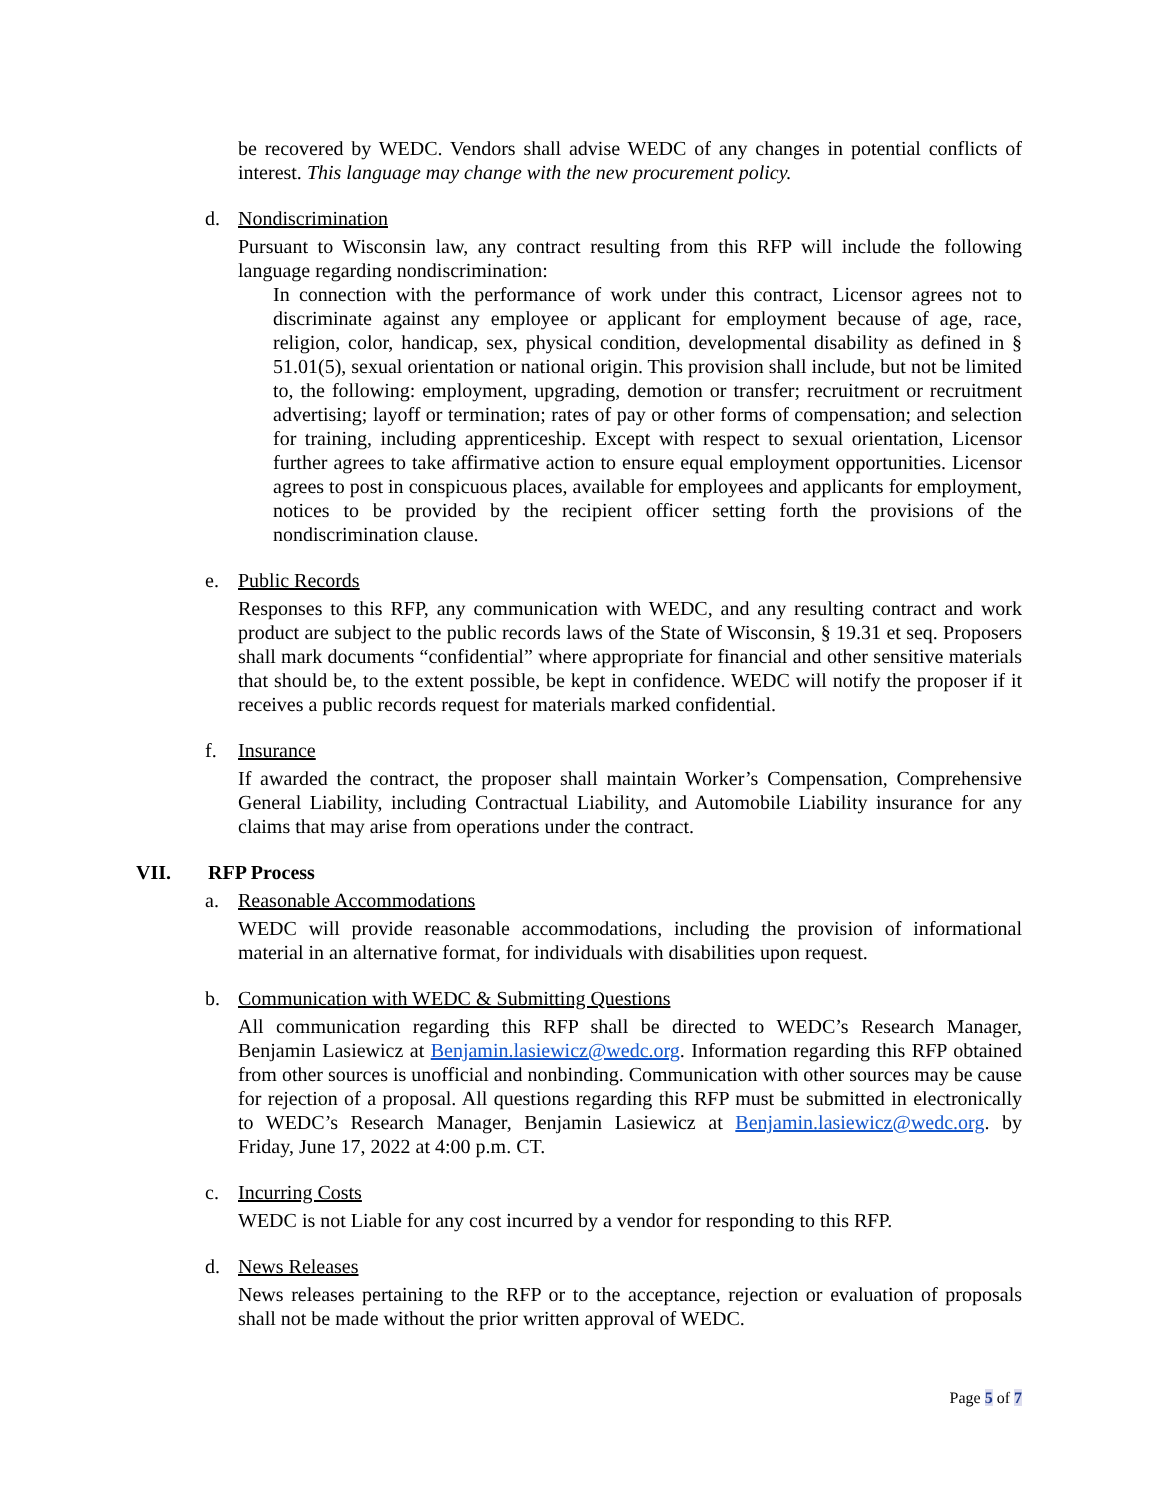be recovered by WEDC. Vendors shall advise WEDC of any changes in potential conflicts of interest. This language may change with the new procurement policy.
d. Nondiscrimination
Pursuant to Wisconsin law, any contract resulting from this RFP will include the following language regarding nondiscrimination:
In connection with the performance of work under this contract, Licensor agrees not to discriminate against any employee or applicant for employment because of age, race, religion, color, handicap, sex, physical condition, developmental disability as defined in § 51.01(5), sexual orientation or national origin. This provision shall include, but not be limited to, the following: employment, upgrading, demotion or transfer; recruitment or recruitment advertising; layoff or termination; rates of pay or other forms of compensation; and selection for training, including apprenticeship. Except with respect to sexual orientation, Licensor further agrees to take affirmative action to ensure equal employment opportunities. Licensor agrees to post in conspicuous places, available for employees and applicants for employment, notices to be provided by the recipient officer setting forth the provisions of the nondiscrimination clause.
e. Public Records
Responses to this RFP, any communication with WEDC, and any resulting contract and work product are subject to the public records laws of the State of Wisconsin, § 19.31 et seq. Proposers shall mark documents “confidential” where appropriate for financial and other sensitive materials that should be, to the extent possible, be kept in confidence. WEDC will notify the proposer if it receives a public records request for materials marked confidential.
f. Insurance
If awarded the contract, the proposer shall maintain Worker’s Compensation, Comprehensive General Liability, including Contractual Liability, and Automobile Liability insurance for any claims that may arise from operations under the contract.
VII. RFP Process
a. Reasonable Accommodations
WEDC will provide reasonable accommodations, including the provision of informational material in an alternative format, for individuals with disabilities upon request.
b. Communication with WEDC & Submitting Questions
All communication regarding this RFP shall be directed to WEDC’s Research Manager, Benjamin Lasiewicz at Benjamin.lasiewicz@wedc.org. Information regarding this RFP obtained from other sources is unofficial and nonbinding. Communication with other sources may be cause for rejection of a proposal. All questions regarding this RFP must be submitted in electronically to WEDC’s Research Manager, Benjamin Lasiewicz at Benjamin.lasiewicz@wedc.org. by Friday, June 17, 2022 at 4:00 p.m. CT.
c. Incurring Costs
WEDC is not Liable for any cost incurred by a vendor for responding to this RFP.
d. News Releases
News releases pertaining to the RFP or to the acceptance, rejection or evaluation of proposals shall not be made without the prior written approval of WEDC.
Page 5 of 7